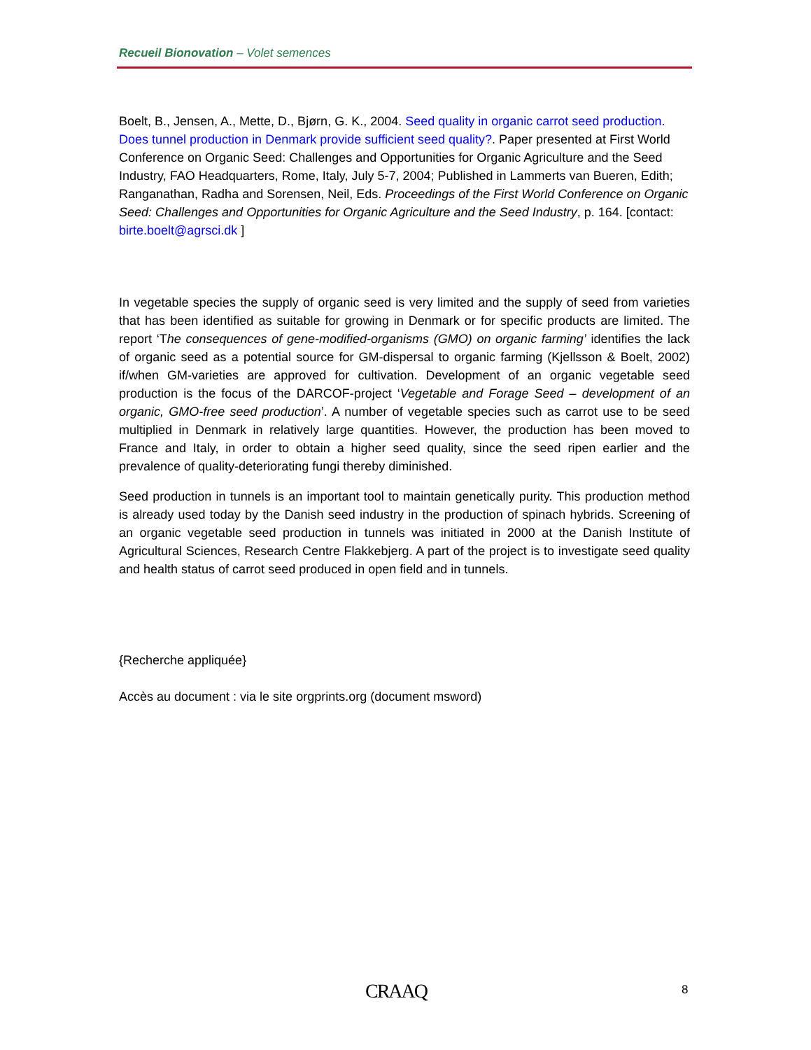Recueil Bionovation – Volet semences
Boelt, B., Jensen, A., Mette, D., Bjørn, G. K., 2004. Seed quality in organic carrot seed production. Does tunnel production in Denmark provide sufficient seed quality?. Paper presented at First World Conference on Organic Seed: Challenges and Opportunities for Organic Agriculture and the Seed Industry, FAO Headquarters, Rome, Italy, July 5-7, 2004; Published in Lammerts van Bueren, Edith; Ranganathan, Radha and Sorensen, Neil, Eds. Proceedings of the First World Conference on Organic Seed: Challenges and Opportunities for Organic Agriculture and the Seed Industry, p. 164. [contact: birte.boelt@agrsci.dk ]
In vegetable species the supply of organic seed is very limited and the supply of seed from varieties that has been identified as suitable for growing in Denmark or for specific products are limited. The report ‘The consequences of gene-modified-organisms (GMO) on organic farming’ identifies the lack of organic seed as a potential source for GM-dispersal to organic farming (Kjellsson & Boelt, 2002) if/when GM-varieties are approved for cultivation. Development of an organic vegetable seed production is the focus of the DARCOF-project ‘Vegetable and Forage Seed – development of an organic, GMO-free seed production’. A number of vegetable species such as carrot use to be seed multiplied in Denmark in relatively large quantities. However, the production has been moved to France and Italy, in order to obtain a higher seed quality, since the seed ripen earlier and the prevalence of quality-deteriorating fungi thereby diminished.
Seed production in tunnels is an important tool to maintain genetically purity. This production method is already used today by the Danish seed industry in the production of spinach hybrids. Screening of an organic vegetable seed production in tunnels was initiated in 2000 at the Danish Institute of Agricultural Sciences, Research Centre Flakkebjerg. A part of the project is to investigate seed quality and health status of carrot seed produced in open field and in tunnels.
{Recherche appliquée}
Accès au document : via le site orgprints.org (document msword)
CRAAQ 8